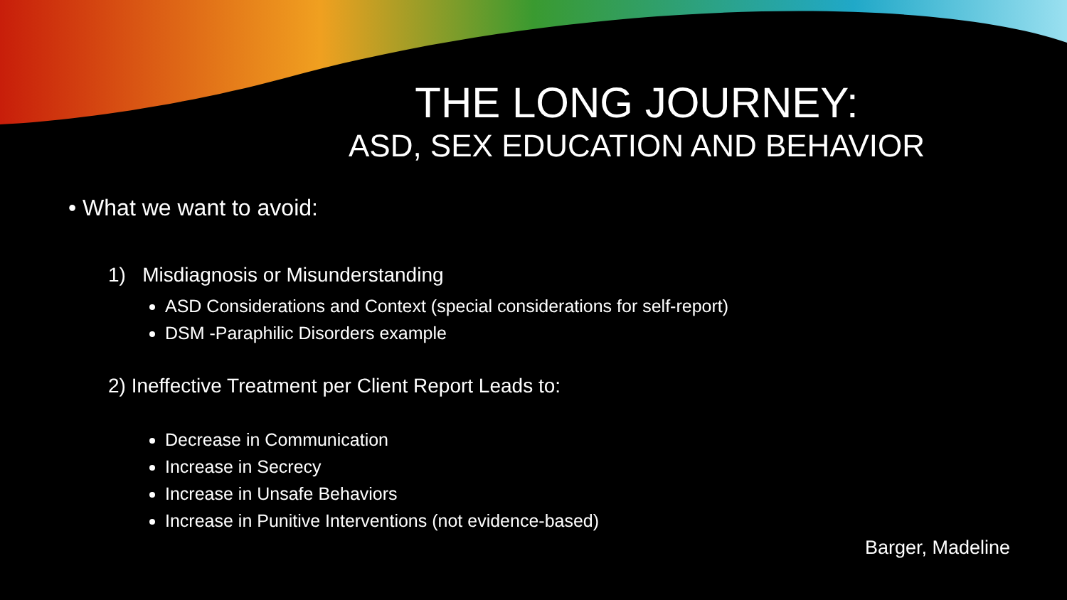THE LONG JOURNEY:
ASD, SEX EDUCATION AND BEHAVIOR
• What we want to avoid:
1) Misdiagnosis or Misunderstanding
ASD Considerations and Context (special considerations for self-report)
DSM -Paraphilic Disorders example
2) Ineffective Treatment per Client Report Leads to:
Decrease in Communication
Increase in Secrecy
Increase in Unsafe Behaviors
Increase in Punitive Interventions (not evidence-based)
Barger, Madeline